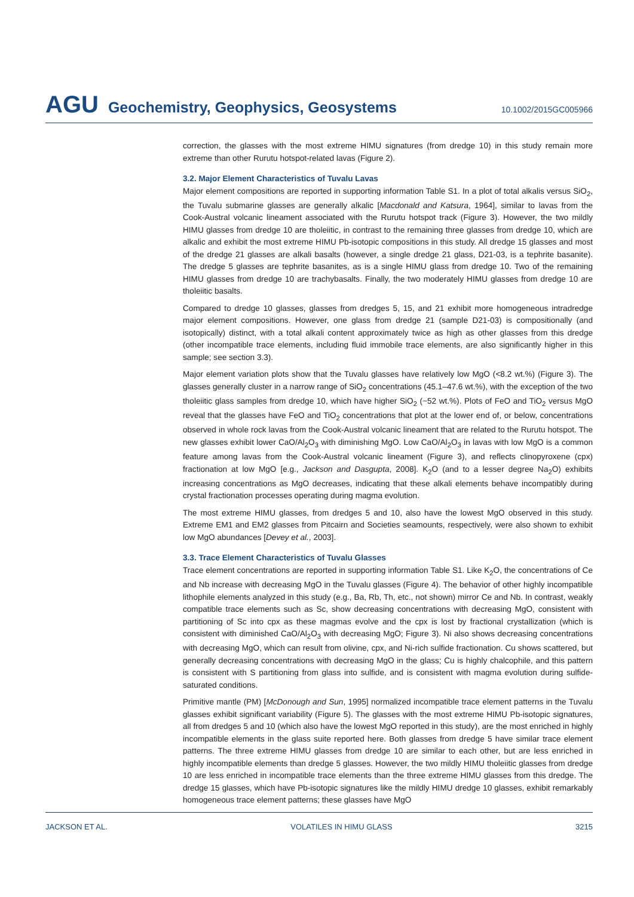AGU Geochemistry, Geophysics, Geosystems 10.1002/2015GC005966
correction, the glasses with the most extreme HIMU signatures (from dredge 10) in this study remain more extreme than other Rurutu hotspot-related lavas (Figure 2).
3.2. Major Element Characteristics of Tuvalu Lavas
Major element compositions are reported in supporting information Table S1. In a plot of total alkalis versus SiO<sub>2</sub>, the Tuvalu submarine glasses are generally alkalic [Macdonald and Katsura, 1964], similar to lavas from the Cook-Austral volcanic lineament associated with the Rurutu hotspot track (Figure 3). However, the two mildly HIMU glasses from dredge 10 are tholeiitic, in contrast to the remaining three glasses from dredge 10, which are alkalic and exhibit the most extreme HIMU Pb-isotopic compositions in this study. All dredge 15 glasses and most of the dredge 21 glasses are alkali basalts (however, a single dredge 21 glass, D21-03, is a tephrite basanite). The dredge 5 glasses are tephrite basanites, as is a single HIMU glass from dredge 10. Two of the remaining HIMU glasses from dredge 10 are trachybasalts. Finally, the two moderately HIMU glasses from dredge 10 are tholeiitic basalts.
Compared to dredge 10 glasses, glasses from dredges 5, 15, and 21 exhibit more homogeneous intradredge major element compositions. However, one glass from dredge 21 (sample D21-03) is compositionally (and isotopically) distinct, with a total alkali content approximately twice as high as other glasses from this dredge (other incompatible trace elements, including fluid immobile trace elements, are also significantly higher in this sample; see section 3.3).
Major element variation plots show that the Tuvalu glasses have relatively low MgO (<8.2 wt.%) (Figure 3). The glasses generally cluster in a narrow range of SiO<sub>2</sub> concentrations (45.1–47.6 wt.%), with the exception of the two tholeiitic glass samples from dredge 10, which have higher SiO<sub>2</sub> (~52 wt.%). Plots of FeO and TiO<sub>2</sub> versus MgO reveal that the glasses have FeO and TiO<sub>2</sub> concentrations that plot at the lower end of, or below, concentrations observed in whole rock lavas from the Cook-Austral volcanic lineament that are related to the Rurutu hotspot. The new glasses exhibit lower CaO/Al<sub>2</sub>O<sub>3</sub> with diminishing MgO. Low CaO/Al<sub>2</sub>O<sub>3</sub> in lavas with low MgO is a common feature among lavas from the Cook-Austral volcanic lineament (Figure 3), and reflects clinopyroxene (cpx) fractionation at low MgO [e.g., Jackson and Dasgupta, 2008]. K<sub>2</sub>O (and to a lesser degree Na<sub>2</sub>O) exhibits increasing concentrations as MgO decreases, indicating that these alkali elements behave incompatibly during crystal fractionation processes operating during magma evolution.
The most extreme HIMU glasses, from dredges 5 and 10, also have the lowest MgO observed in this study. Extreme EM1 and EM2 glasses from Pitcairn and Societies seamounts, respectively, were also shown to exhibit low MgO abundances [Devey et al., 2003].
3.3. Trace Element Characteristics of Tuvalu Glasses
Trace element concentrations are reported in supporting information Table S1. Like K<sub>2</sub>O, the concentrations of Ce and Nb increase with decreasing MgO in the Tuvalu glasses (Figure 4). The behavior of other highly incompatible lithophile elements analyzed in this study (e.g., Ba, Rb, Th, etc., not shown) mirror Ce and Nb. In contrast, weakly compatible trace elements such as Sc, show decreasing concentrations with decreasing MgO, consistent with partitioning of Sc into cpx as these magmas evolve and the cpx is lost by fractional crystallization (which is consistent with diminished CaO/Al<sub>2</sub>O<sub>3</sub> with decreasing MgO; Figure 3). Ni also shows decreasing concentrations with decreasing MgO, which can result from olivine, cpx, and Ni-rich sulfide fractionation. Cu shows scattered, but generally decreasing concentrations with decreasing MgO in the glass; Cu is highly chalcophile, and this pattern is consistent with S partitioning from glass into sulfide, and is consistent with magma evolution during sulfide-saturated conditions.
Primitive mantle (PM) [McDonough and Sun, 1995] normalized incompatible trace element patterns in the Tuvalu glasses exhibit significant variability (Figure 5). The glasses with the most extreme HIMU Pb-isotopic signatures, all from dredges 5 and 10 (which also have the lowest MgO reported in this study), are the most enriched in highly incompatible elements in the glass suite reported here. Both glasses from dredge 5 have similar trace element patterns. The three extreme HIMU glasses from dredge 10 are similar to each other, but are less enriched in highly incompatible elements than dredge 5 glasses. However, the two mildly HIMU tholeiitic glasses from dredge 10 are less enriched in incompatible trace elements than the three extreme HIMU glasses from this dredge. The dredge 15 glasses, which have Pb-isotopic signatures like the mildly HIMU dredge 10 glasses, exhibit remarkably homogeneous trace element patterns; these glasses have MgO
JACKSON ET AL. VOLATILES IN HIMU GLASS 3215